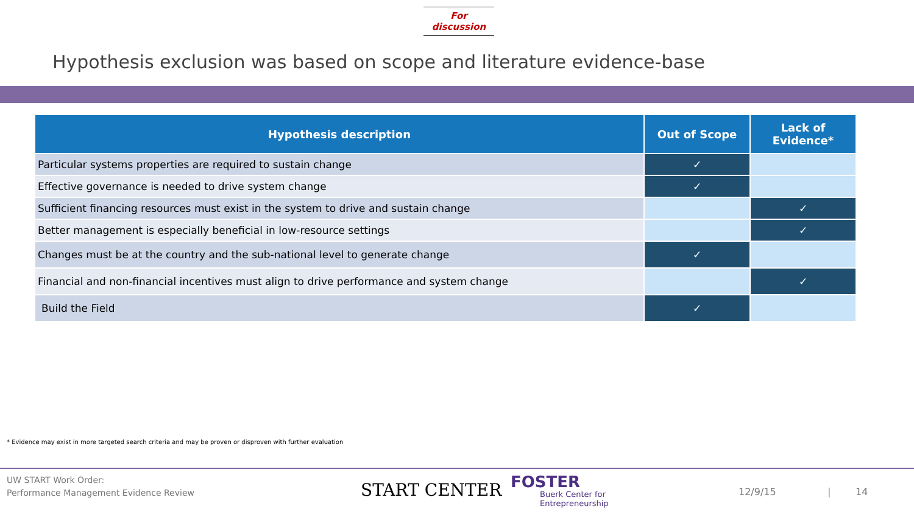For discussion
Hypothesis exclusion was based on scope and literature evidence-base
| Hypothesis description | Out of Scope | Lack of Evidence* |
| --- | --- | --- |
| Particular systems properties are required to sustain change | ✓ | |
| Effective governance is needed to drive system change | ✓ | |
| Sufficient financing resources must exist in the system to drive and sustain change | | ✓ |
| Better management is especially beneficial in low-resource settings | | ✓ |
| Changes must be at the country and the sub-national level to generate change | ✓ | |
| Financial and non-financial incentives must align to drive performance and system change | | ✓ |
| Build the Field | ✓ | |
* Evidence may exist in more targeted search criteria and may be proven or disproven with further evaluation
UW START Work Order:
Performance Management Evidence Review
START CENTER FOSTER
Buerk Center for
Entrepreneurship
12/9/15 | 14